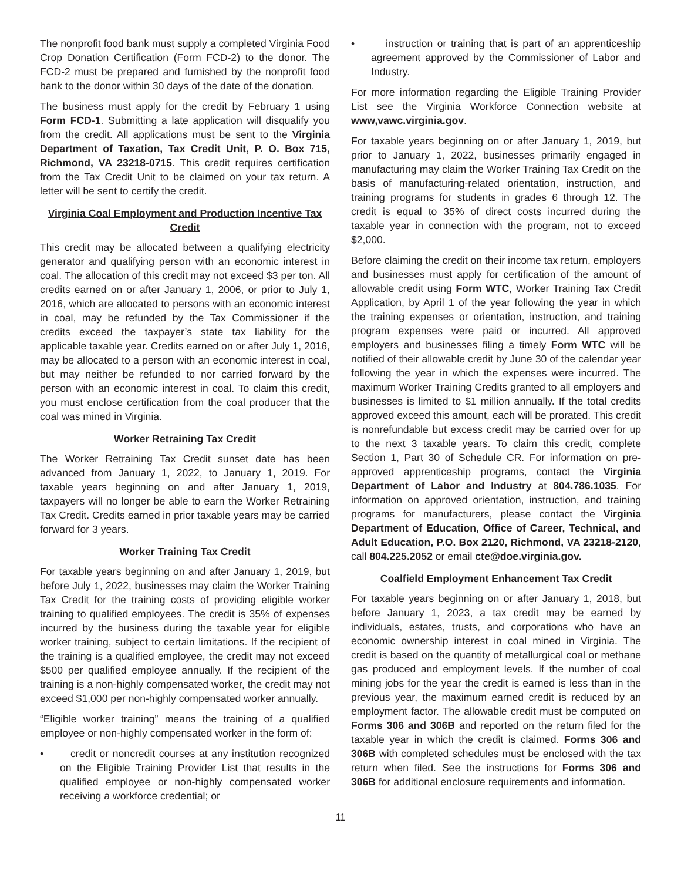The nonprofit food bank must supply a completed Virginia Food Crop Donation Certification (Form FCD-2) to the donor. The FCD-2 must be prepared and furnished by the nonprofit food bank to the donor within 30 days of the date of the donation.
The business must apply for the credit by February 1 using Form FCD-1. Submitting a late application will disqualify you from the credit. All applications must be sent to the Virginia Department of Taxation, Tax Credit Unit, P. O. Box 715, Richmond, VA 23218-0715. This credit requires certification from the Tax Credit Unit to be claimed on your tax return. A letter will be sent to certify the credit.
Virginia Coal Employment and Production Incentive Tax Credit
This credit may be allocated between a qualifying electricity generator and qualifying person with an economic interest in coal. The allocation of this credit may not exceed $3 per ton. All credits earned on or after January 1, 2006, or prior to July 1, 2016, which are allocated to persons with an economic interest in coal, may be refunded by the Tax Commissioner if the credits exceed the taxpayer’s state tax liability for the applicable taxable year. Credits earned on or after July 1, 2016, may be allocated to a person with an economic interest in coal, but may neither be refunded to nor carried forward by the person with an economic interest in coal. To claim this credit, you must enclose certification from the coal producer that the coal was mined in Virginia.
Worker Retraining Tax Credit
The Worker Retraining Tax Credit sunset date has been advanced from January 1, 2022, to January 1, 2019. For taxable years beginning on and after January 1, 2019, taxpayers will no longer be able to earn the Worker Retraining Tax Credit. Credits earned in prior taxable years may be carried forward for 3 years.
Worker Training Tax Credit
For taxable years beginning on and after January 1, 2019, but before July 1, 2022, businesses may claim the Worker Training Tax Credit for the training costs of providing eligible worker training to qualified employees. The credit is 35% of expenses incurred by the business during the taxable year for eligible worker training, subject to certain limitations. If the recipient of the training is a qualified employee, the credit may not exceed $500 per qualified employee annually. If the recipient of the training is a non-highly compensated worker, the credit may not exceed $1,000 per non-highly compensated worker annually.
“Eligible worker training” means the training of a qualified employee or non-highly compensated worker in the form of:
• credit or noncredit courses at any institution recognized on the Eligible Training Provider List that results in the qualified employee or non-highly compensated worker receiving a workforce credential; or
• instruction or training that is part of an apprenticeship agreement approved by the Commissioner of Labor and Industry.
For more information regarding the Eligible Training Provider List see the Virginia Workforce Connection website at www,vawc.virginia.gov.
For taxable years beginning on or after January 1, 2019, but prior to January 1, 2022, businesses primarily engaged in manufacturing may claim the Worker Training Tax Credit on the basis of manufacturing-related orientation, instruction, and training programs for students in grades 6 through 12. The credit is equal to 35% of direct costs incurred during the taxable year in connection with the program, not to exceed $2,000.
Before claiming the credit on their income tax return, employers and businesses must apply for certification of the amount of allowable credit using Form WTC, Worker Training Tax Credit Application, by April 1 of the year following the year in which the training expenses or orientation, instruction, and training program expenses were paid or incurred. All approved employers and businesses filing a timely Form WTC will be notified of their allowable credit by June 30 of the calendar year following the year in which the expenses were incurred. The maximum Worker Training Credits granted to all employers and businesses is limited to $1 million annually. If the total credits approved exceed this amount, each will be prorated. This credit is nonrefundable but excess credit may be carried over for up to the next 3 taxable years. To claim this credit, complete Section 1, Part 30 of Schedule CR. For information on pre-approved apprenticeship programs, contact the Virginia Department of Labor and Industry at 804.786.1035. For information on approved orientation, instruction, and training programs for manufacturers, please contact the Virginia Department of Education, Office of Career, Technical, and Adult Education, P.O. Box 2120, Richmond, VA 23218-2120, call 804.225.2052 or email cte@doe.virginia.gov.
Coalfield Employment Enhancement Tax Credit
For taxable years beginning on or after January 1, 2018, but before January 1, 2023, a tax credit may be earned by individuals, estates, trusts, and corporations who have an economic ownership interest in coal mined in Virginia. The credit is based on the quantity of metallurgical coal or methane gas produced and employment levels. If the number of coal mining jobs for the year the credit is earned is less than in the previous year, the maximum earned credit is reduced by an employment factor. The allowable credit must be computed on Forms 306 and 306B and reported on the return filed for the taxable year in which the credit is claimed. Forms 306 and 306B with completed schedules must be enclosed with the tax return when filed. See the instructions for Forms 306 and 306B for additional enclosure requirements and information.
11